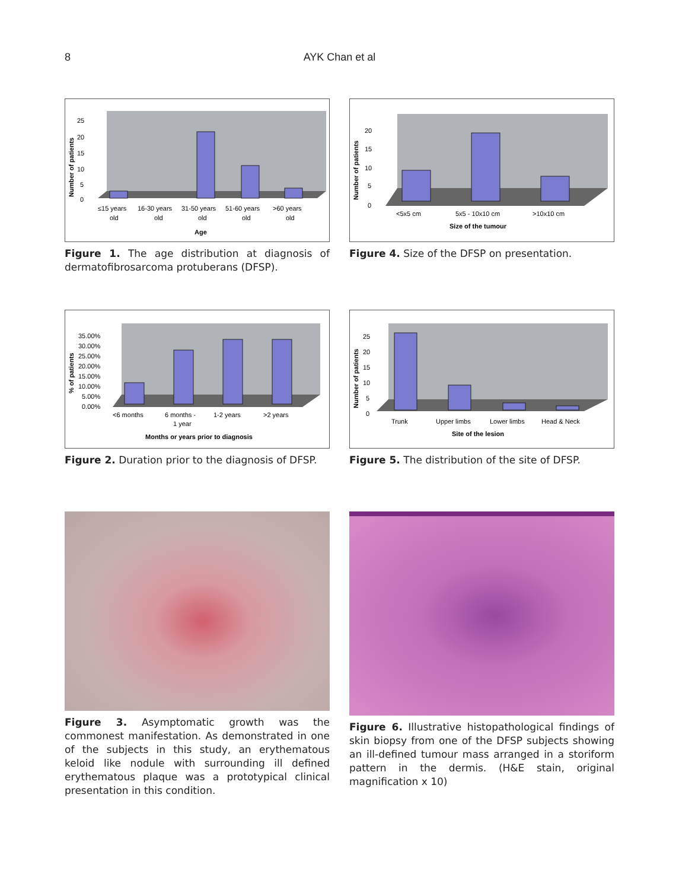8
AYK Chan et al
25
20
15
10
5
0
Number of patients
≤15 years
16-30 years
31-50 years
51-60 years
>60 years
old
old
old
old
old
Age
Figure 1. The age distribution at diagnosis of dermatofibrosarcoma protuberans (DFSP).
20
15
10
5
0
Number of patients
<5x5 cm
5x5 - 10x10 cm
>10x10 cm
Size of the tumour
Figure 4. Size of the DFSP on presentation.
35.00%
30.00%
25.00%
20.00%
15.00%
10.00%
5.00%
0.00%
% of patients
<6 months
6 months -
1 year
1-2 years
>2 years
Months or years prior to diagnosis
Figure 2. Duration prior to the diagnosis of DFSP.
25
20
15
10
5
0
Number of patients
Trunk
Upper limbs
Lower limbs
Head & Neck
Site of the lesion
Figure 5. The distribution of the site of DFSP.
Figure 3. Asymptomatic growth was the commonest manifestation. As demonstrated in one of the subjects in this study, an erythematous keloid like nodule with surrounding ill defined erythematous plaque was a prototypical clinical presentation in this condition.
Figure 6. Illustrative histopathological findings of skin biopsy from one of the DFSP subjects showing an ill-defined tumour mass arranged in a storiform pattern in the dermis. (H&E stain, original magnification x 10)